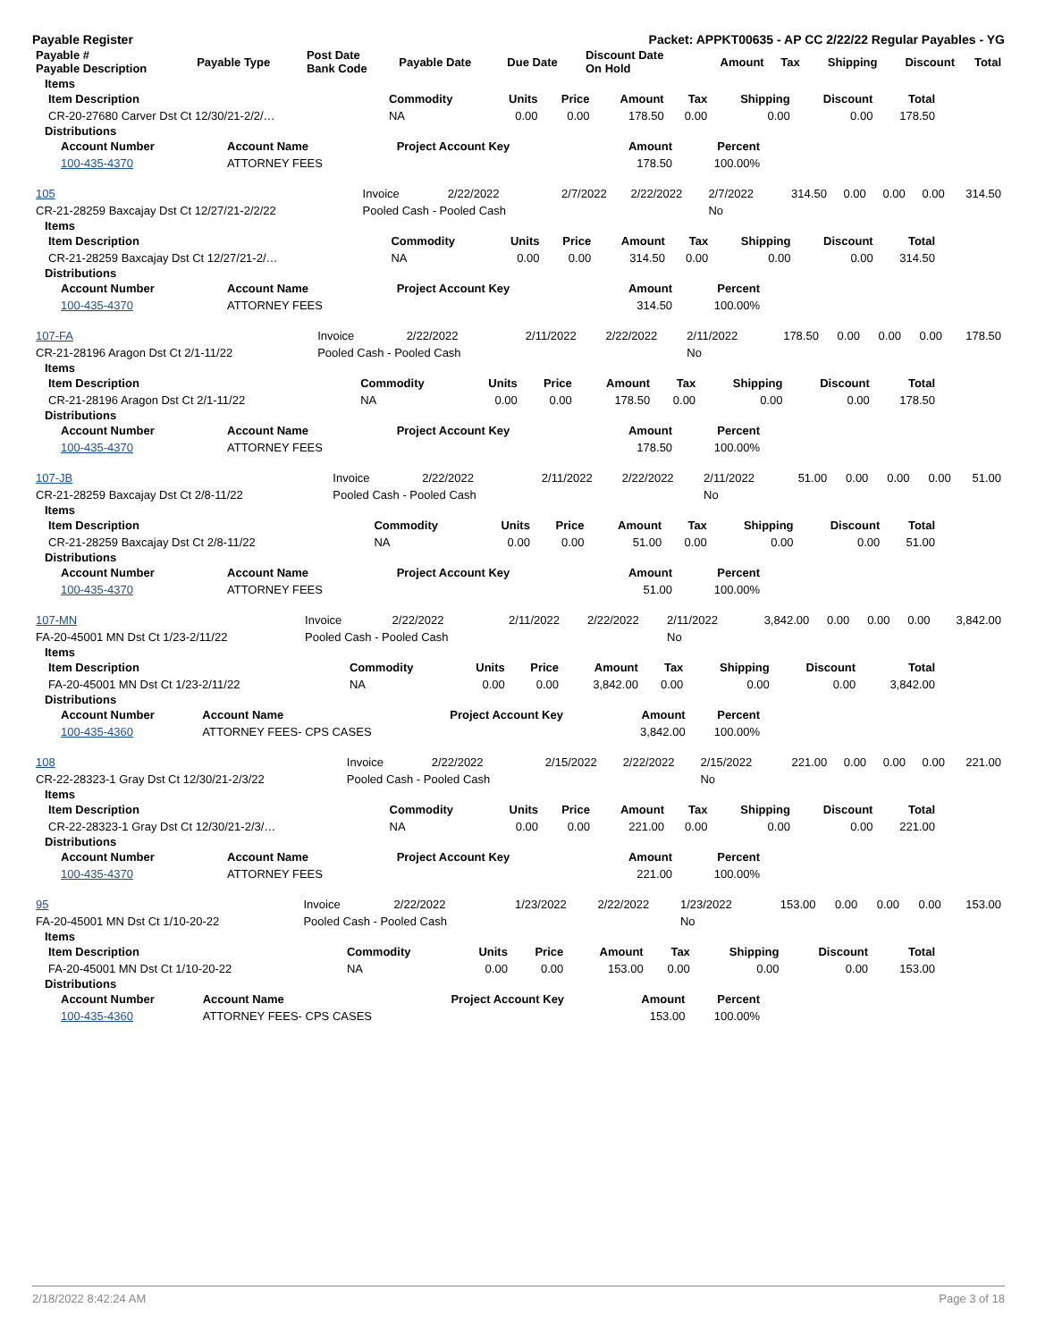Payable Register Packet: APPKT00635 - AP CC 2/22/22 Regular Payables - YG
| Payable # Payable Description | Payable Type | Post Date Bank Code | Payable Date | Due Date | Discount Date On Hold | Amount | Tax | Shipping | Discount | Total |
| --- | --- | --- | --- | --- | --- | --- | --- | --- | --- | --- |
Items
| Item Description | Commodity | Units | Price | Amount | Tax | Shipping | Discount | Total |
| --- | --- | --- | --- | --- | --- | --- | --- | --- |
| CR-20-27680 Carver Dst Ct 12/30/21-2/2/… | NA | 0.00 | 0.00 | 178.50 | 0.00 | 0.00 | 0.00 | 178.50 |
Distributions
| Account Number | Account Name | Project Account Key | Amount | Percent |
| --- | --- | --- | --- | --- |
| 100-435-4370 | ATTORNEY FEES | | 178.50 | 100.00% |
| 105 | Invoice | 2/22/2022 | 2/7/2022 | 2/22/2022 | 2/7/2022 | 314.50 | 0.00 | 0.00 | 0.00 | 314.50 |
| CR-21-28259 Baxcajay Dst Ct 12/27/21-2/2/22 | Pooled Cash - Pooled Cash | | | | No | | | | | |
Items
| Item Description | Commodity | Units | Price | Amount | Tax | Shipping | Discount | Total |
| --- | --- | --- | --- | --- | --- | --- | --- | --- |
| CR-21-28259 Baxcajay Dst Ct 12/27/21-2/… | NA | 0.00 | 0.00 | 314.50 | 0.00 | 0.00 | 0.00 | 314.50 |
Distributions
| Account Number | Account Name | Project Account Key | Amount | Percent |
| --- | --- | --- | --- | --- |
| 100-435-4370 | ATTORNEY FEES | | 314.50 | 100.00% |
| 107-FA | Invoice | 2/22/2022 | 2/11/2022 | 2/22/2022 | 2/11/2022 | 178.50 | 0.00 | 0.00 | 0.00 | 178.50 |
| CR-21-28196 Aragon Dst Ct 2/1-11/22 | Pooled Cash - Pooled Cash | | | | No | | | | | |
Items
| Item Description | Commodity | Units | Price | Amount | Tax | Shipping | Discount | Total |
| --- | --- | --- | --- | --- | --- | --- | --- | --- |
| CR-21-28196 Aragon Dst Ct 2/1-11/22 | NA | 0.00 | 0.00 | 178.50 | 0.00 | 0.00 | 0.00 | 178.50 |
Distributions
| Account Number | Account Name | Project Account Key | Amount | Percent |
| --- | --- | --- | --- | --- |
| 100-435-4370 | ATTORNEY FEES | | 178.50 | 100.00% |
| 107-JB | Invoice | 2/22/2022 | 2/11/2022 | 2/22/2022 | 2/11/2022 | 51.00 | 0.00 | 0.00 | 0.00 | 51.00 |
| CR-21-28259 Baxcajay Dst Ct 2/8-11/22 | Pooled Cash - Pooled Cash | | | | No | | | | | |
Items
| Item Description | Commodity | Units | Price | Amount | Tax | Shipping | Discount | Total |
| --- | --- | --- | --- | --- | --- | --- | --- | --- |
| CR-21-28259 Baxcajay Dst Ct 2/8-11/22 | NA | 0.00 | 0.00 | 51.00 | 0.00 | 0.00 | 0.00 | 51.00 |
Distributions
| Account Number | Account Name | Project Account Key | Amount | Percent |
| --- | --- | --- | --- | --- |
| 100-435-4370 | ATTORNEY FEES | | 51.00 | 100.00% |
| 107-MN | Invoice | 2/22/2022 | 2/11/2022 | 2/22/2022 | 2/11/2022 | 3,842.00 | 0.00 | 0.00 | 0.00 | 3,842.00 |
| FA-20-45001 MN Dst Ct 1/23-2/11/22 | Pooled Cash - Pooled Cash | | | | No | | | | | |
Items
| Item Description | Commodity | Units | Price | Amount | Tax | Shipping | Discount | Total |
| --- | --- | --- | --- | --- | --- | --- | --- | --- |
| FA-20-45001 MN Dst Ct 1/23-2/11/22 | NA | 0.00 | 0.00 | 3,842.00 | 0.00 | 0.00 | 0.00 | 3,842.00 |
Distributions
| Account Number | Account Name | Project Account Key | Amount | Percent |
| --- | --- | --- | --- | --- |
| 100-435-4360 | ATTORNEY FEES- CPS CASES | | 3,842.00 | 100.00% |
| 108 | Invoice | 2/22/2022 | 2/15/2022 | 2/22/2022 | 2/15/2022 | 221.00 | 0.00 | 0.00 | 0.00 | 221.00 |
| CR-22-28323-1 Gray Dst Ct 12/30/21-2/3/22 | Pooled Cash - Pooled Cash | | | | No | | | | | |
Items
| Item Description | Commodity | Units | Price | Amount | Tax | Shipping | Discount | Total |
| --- | --- | --- | --- | --- | --- | --- | --- | --- |
| CR-22-28323-1 Gray Dst Ct 12/30/21-2/3/… | NA | 0.00 | 0.00 | 221.00 | 0.00 | 0.00 | 0.00 | 221.00 |
Distributions
| Account Number | Account Name | Project Account Key | Amount | Percent |
| --- | --- | --- | --- | --- |
| 100-435-4370 | ATTORNEY FEES | | 221.00 | 100.00% |
| 95 | Invoice | 2/22/2022 | 1/23/2022 | 2/22/2022 | 1/23/2022 | 153.00 | 0.00 | 0.00 | 0.00 | 153.00 |
| FA-20-45001 MN Dst Ct 1/10-20-22 | Pooled Cash - Pooled Cash | | | | No | | | | | |
Items
| Item Description | Commodity | Units | Price | Amount | Tax | Shipping | Discount | Total |
| --- | --- | --- | --- | --- | --- | --- | --- | --- |
| FA-20-45001 MN Dst Ct 1/10-20-22 | NA | 0.00 | 0.00 | 153.00 | 0.00 | 0.00 | 0.00 | 153.00 |
Distributions
| Account Number | Account Name | Project Account Key | Amount | Percent |
| --- | --- | --- | --- | --- |
| 100-435-4360 | ATTORNEY FEES- CPS CASES | | 153.00 | 100.00% |
2/18/2022 8:42:24 AM Page 3 of 18